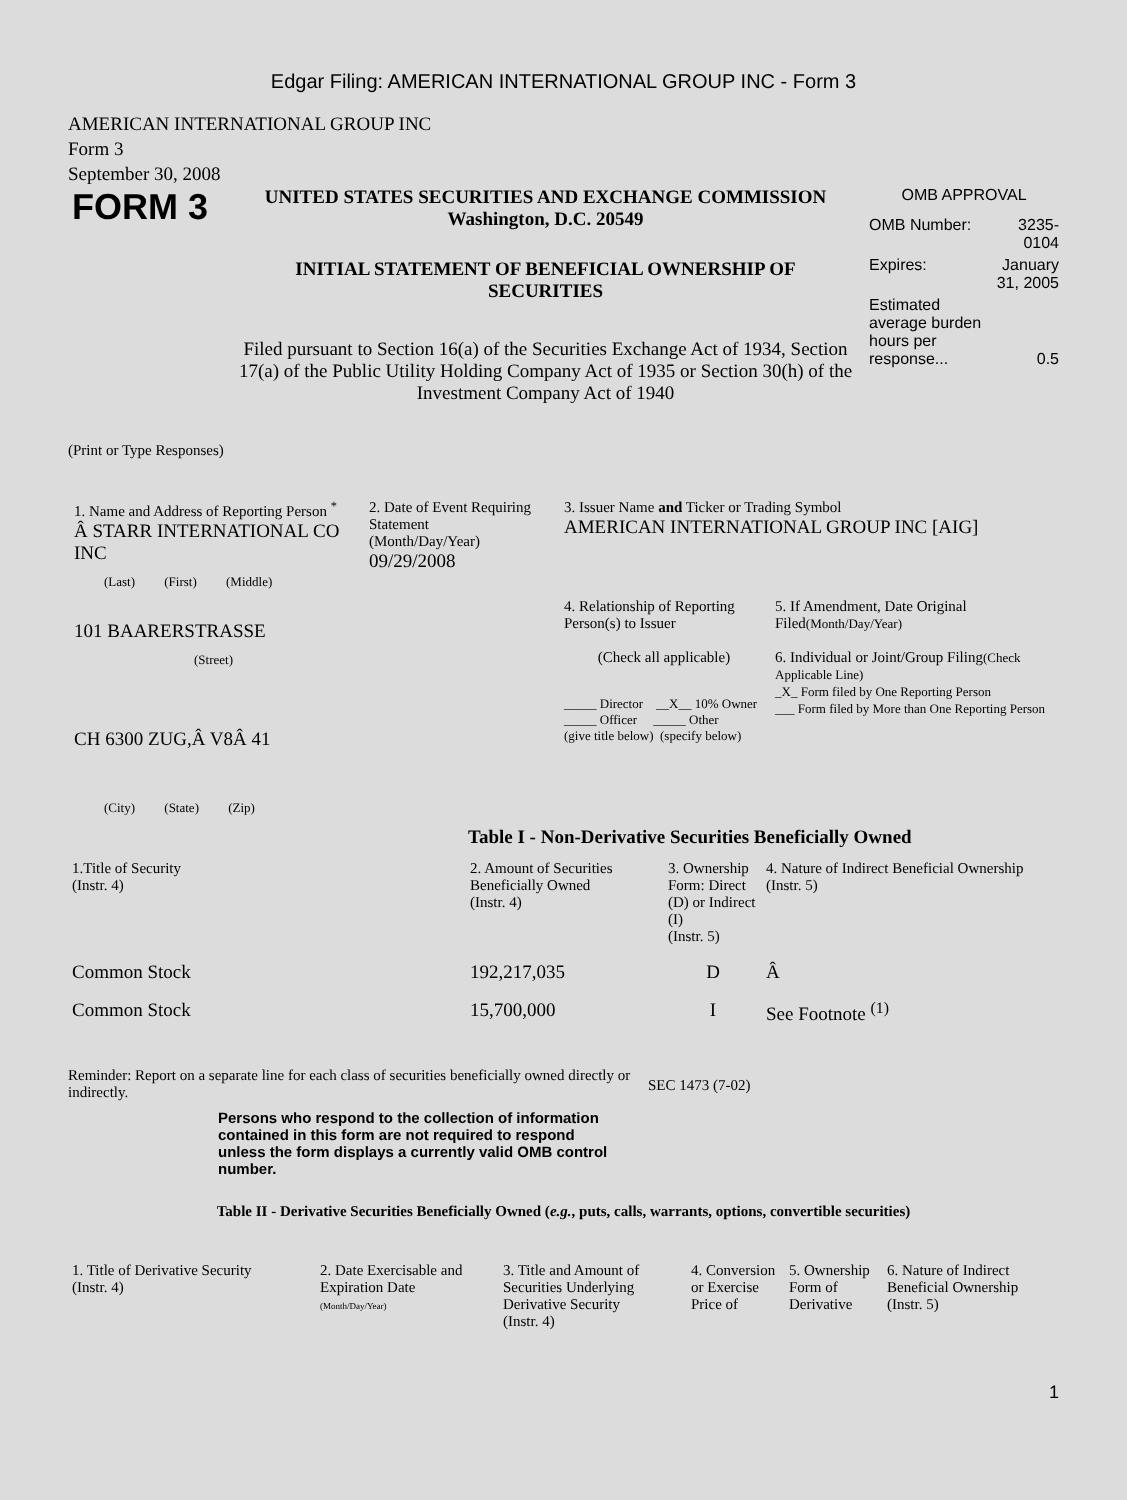Edgar Filing: AMERICAN INTERNATIONAL GROUP INC - Form 3
AMERICAN INTERNATIONAL GROUP INC
Form 3
September 30, 2008
FORM 3
UNITED STATES SECURITIES AND EXCHANGE COMMISSION
Washington, D.C. 20549
INITIAL STATEMENT OF BENEFICIAL OWNERSHIP OF
SECURITIES
Filed pursuant to Section 16(a) of the Securities Exchange Act of 1934, Section 17(a) of the Public Utility Holding Company Act of 1935 or Section 30(h) of the Investment Company Act of 1940
OMB APPROVAL
| OMB Number: | 3235-0104 |
| Expires: | January 31, 2005 |
| Estimated average burden hours per response... | 0.5 |
(Print or Type Responses)
1. Name and Address of Reporting Person <sup>*</sup>
Â STARR INTERNATIONAL CO INC
(Last) (First) (Middle)
101 BAARERSTRASSE
(Street)
CH 6300 ZUG,Â V8Â 41
(City) (State) (Zip)
2. Date of Event Requiring Statement
(Month/Day/Year)
09/29/2008
3. Issuer Name and Ticker or Trading Symbol
AMERICAN INTERNATIONAL GROUP INC [AIG]
4. Relationship of Reporting Person(s) to Issuer
(Check all applicable)
_____ Director __X__ 10% Owner
_____ Officer _____ Other
(give title below) (specify below)
5. If Amendment, Date Original Filed(Month/Day/Year)
6. Individual or Joint/Group Filing(Check Applicable Line)
_X_ Form filed by One Reporting Person
___ Form filed by More than One Reporting Person
Table I - Non-Derivative Securities Beneficially Owned
| 1.Title of Security (Instr. 4) | 2. Amount of Securities Beneficially Owned (Instr. 4) | 3. Ownership Form: Direct (D) or Indirect (I) (Instr. 5) | 4. Nature of Indirect Beneficial Ownership (Instr. 5) |
| --- | --- | --- | --- |
| Common Stock | 192,217,035 | D | Â |
| Common Stock | 15,700,000 | I | See Footnote <sup>(1)</sup> |
Reminder: Report on a separate line for each class of securities beneficially owned directly or indirectly.
SEC 1473 (7-02)
Persons who respond to the collection of information contained in this form are not required to respond unless the form displays a currently valid OMB control number.
Table II - Derivative Securities Beneficially Owned (e.g., puts, calls, warrants, options, convertible securities)
| 1. Title of Derivative Security (Instr. 4) | 2. Date Exercisable and Expiration Date (Month/Day/Year) | 3. Title and Amount of Securities Underlying Derivative Security (Instr. 4) | 4. Conversion or Exercise Price of | 5. Ownership Form of Derivative | 6. Nature of Indirect Beneficial Ownership (Instr. 5) |
| --- | --- | --- | --- | --- | --- |
1